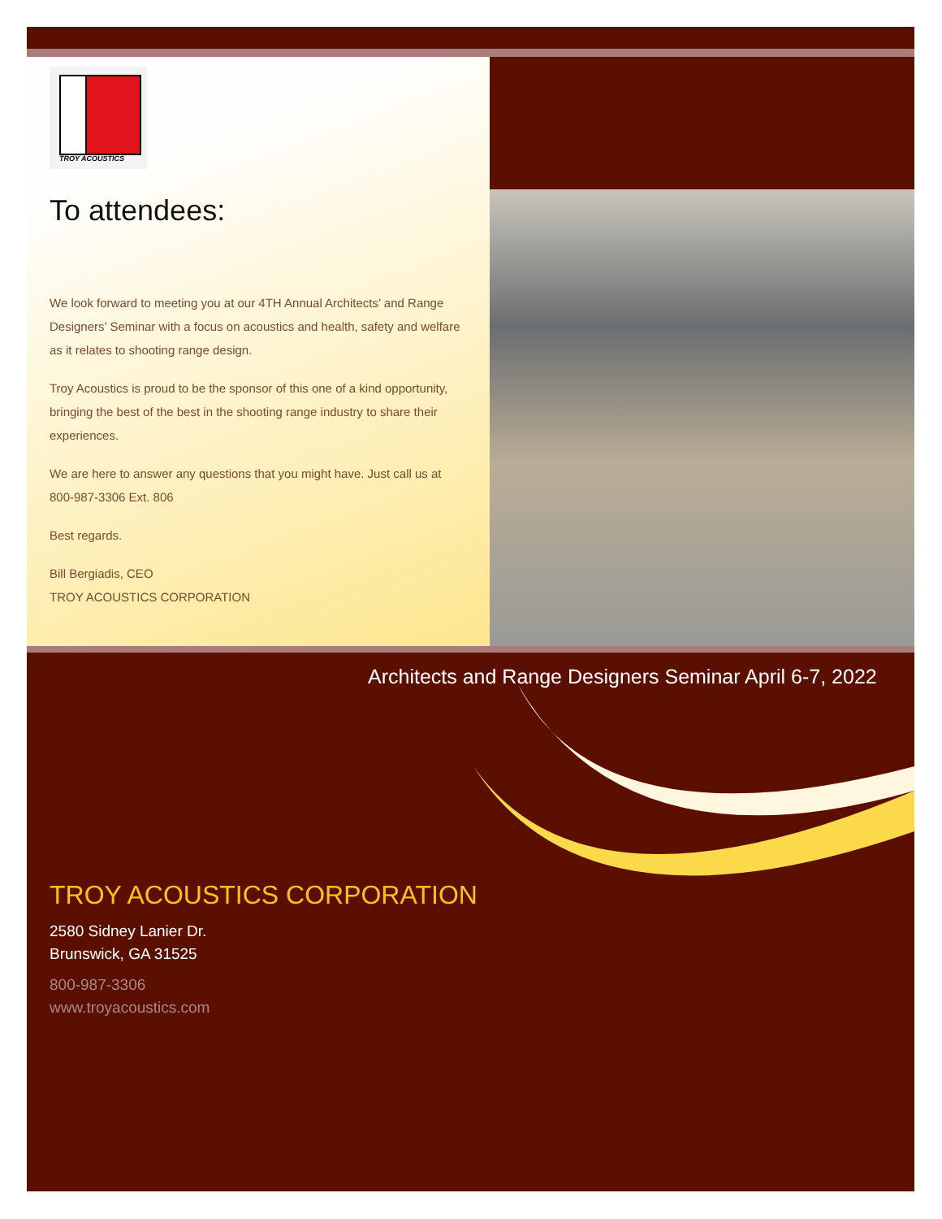TROY ACOUSTICS
To attendees:
We look forward to meeting you at our 4TH Annual Architects’ and Range Designers’ Seminar with a focus on acoustics and health, safety and welfare as it relates to shooting range design.
Troy Acoustics is proud to be the sponsor of this one of a kind opportunity, bringing the best of the best in the shooting range industry to share their experiences.
We are here to answer any questions that you might have. Just call us at 800-987-3306 Ext. 806
Best regards.
Bill Bergiadis, CEO
TROY ACOUSTICS CORPORATION
Architects and Range Designers Seminar April 6-7, 2022
TROY ACOUSTICS CORPORATION
2580 Sidney Lanier Dr.
Brunswick, GA 31525
800-987-3306
www.troyacoustics.com